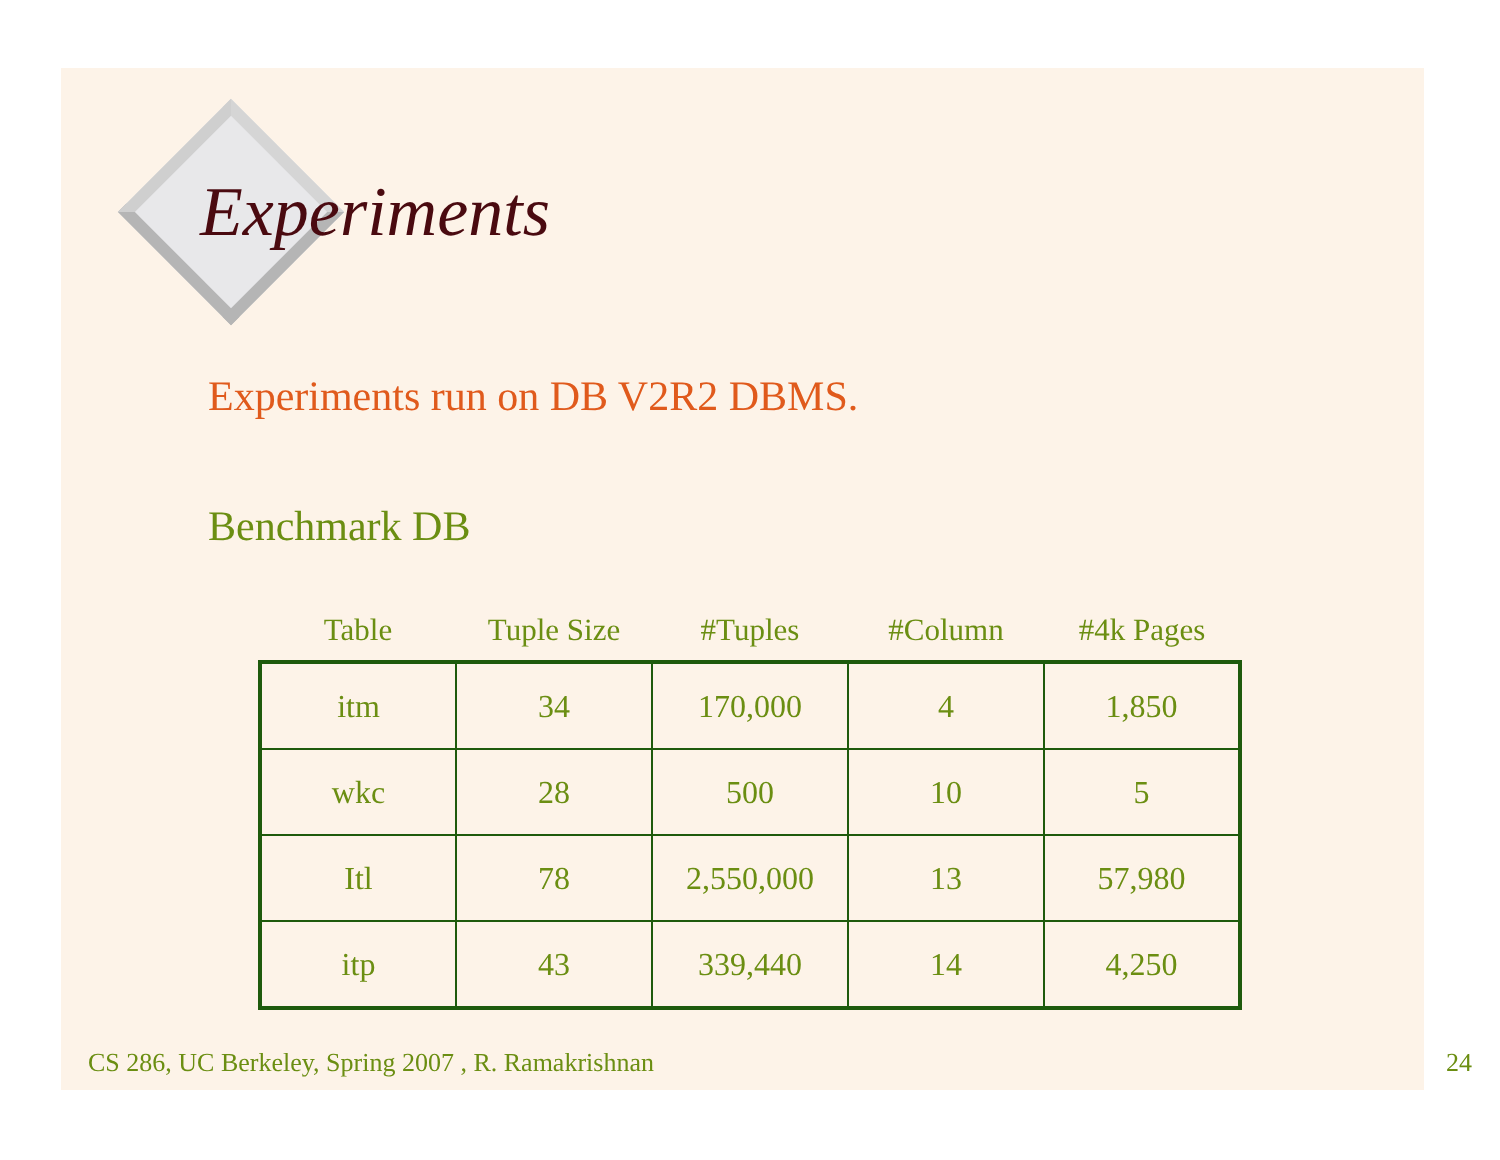Experiments
Experiments run on DB V2R2 DBMS.
Benchmark DB
| Table | Tuple Size | #Tuples | #Column | #4k Pages |
| --- | --- | --- | --- | --- |
| itm | 34 | 170,000 | 4 | 1,850 |
| wkc | 28 | 500 | 10 | 5 |
| Itl | 78 | 2,550,000 | 13 | 57,980 |
| itp | 43 | 339,440 | 14 | 4,250 |
CS 286, UC Berkeley, Spring 2007 , R. Ramakrishnan 24